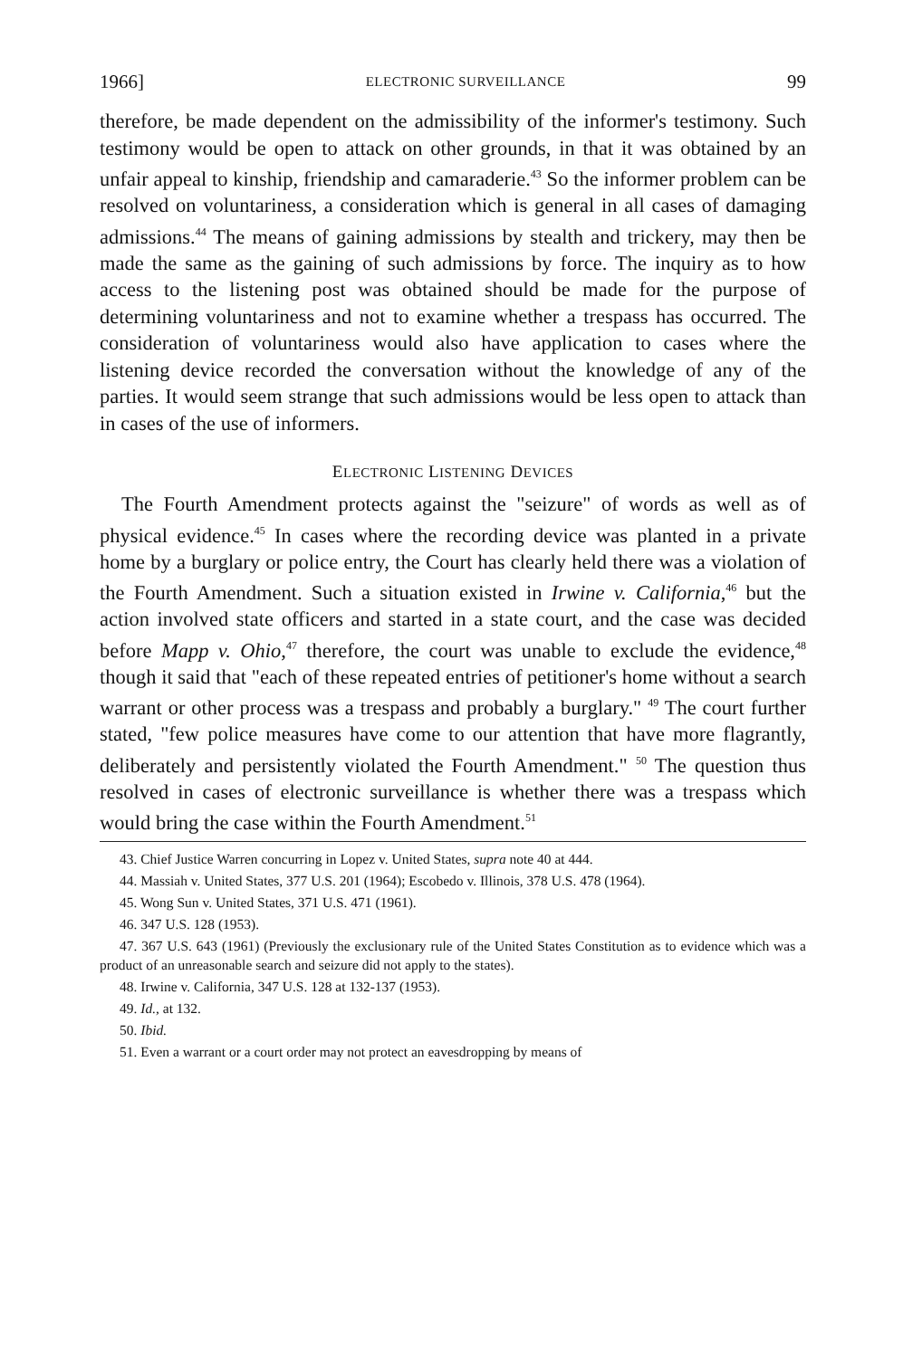1966] ELECTRONIC SURVEILLANCE 99
therefore, be made dependent on the admissibility of the informer's testimony. Such testimony would be open to attack on other grounds, in that it was obtained by an unfair appeal to kinship, friendship and camaraderie.<sup>43</sup> So the informer problem can be resolved on voluntariness, a consideration which is general in all cases of damaging admissions.<sup>44</sup> The means of gaining admissions by stealth and trickery, may then be made the same as the gaining of such admissions by force. The inquiry as to how access to the listening post was obtained should be made for the purpose of determining voluntariness and not to examine whether a trespass has occurred. The consideration of voluntariness would also have application to cases where the listening device recorded the conversation without the knowledge of any of the parties. It would seem strange that such admissions would be less open to attack than in cases of the use of informers.
ELECTRONIC LISTENING DEVICES
The Fourth Amendment protects against the "seizure" of words as well as of physical evidence.<sup>45</sup> In cases where the recording device was planted in a private home by a burglary or police entry, the Court has clearly held there was a violation of the Fourth Amendment. Such a situation existed in Irwine v. California,<sup>46</sup> but the action involved state officers and started in a state court, and the case was decided before Mapp v. Ohio,<sup>47</sup> therefore, the court was unable to exclude the evidence,<sup>48</sup> though it said that "each of these repeated entries of petitioner's home without a search warrant or other process was a trespass and probably a burglary." <sup>49</sup> The court further stated, "few police measures have come to our attention that have more flagrantly, deliberately and persistently violated the Fourth Amendment." <sup>50</sup> The question thus resolved in cases of electronic surveillance is whether there was a trespass which would bring the case within the Fourth Amendment.<sup>51</sup>
43. Chief Justice Warren concurring in Lopez v. United States, supra note 40 at 444.
44. Massiah v. United States, 377 U.S. 201 (1964); Escobedo v. Illinois, 378 U.S. 478 (1964).
45. Wong Sun v. United States, 371 U.S. 471 (1961).
46. 347 U.S. 128 (1953).
47. 367 U.S. 643 (1961) (Previously the exclusionary rule of the United States Constitution as to evidence which was a product of an unreasonable search and seizure did not apply to the states).
48. Irwine v. California, 347 U.S. 128 at 132-137 (1953).
49. Id., at 132.
50. Ibid.
51. Even a warrant or a court order may not protect an eavesdropping by means of